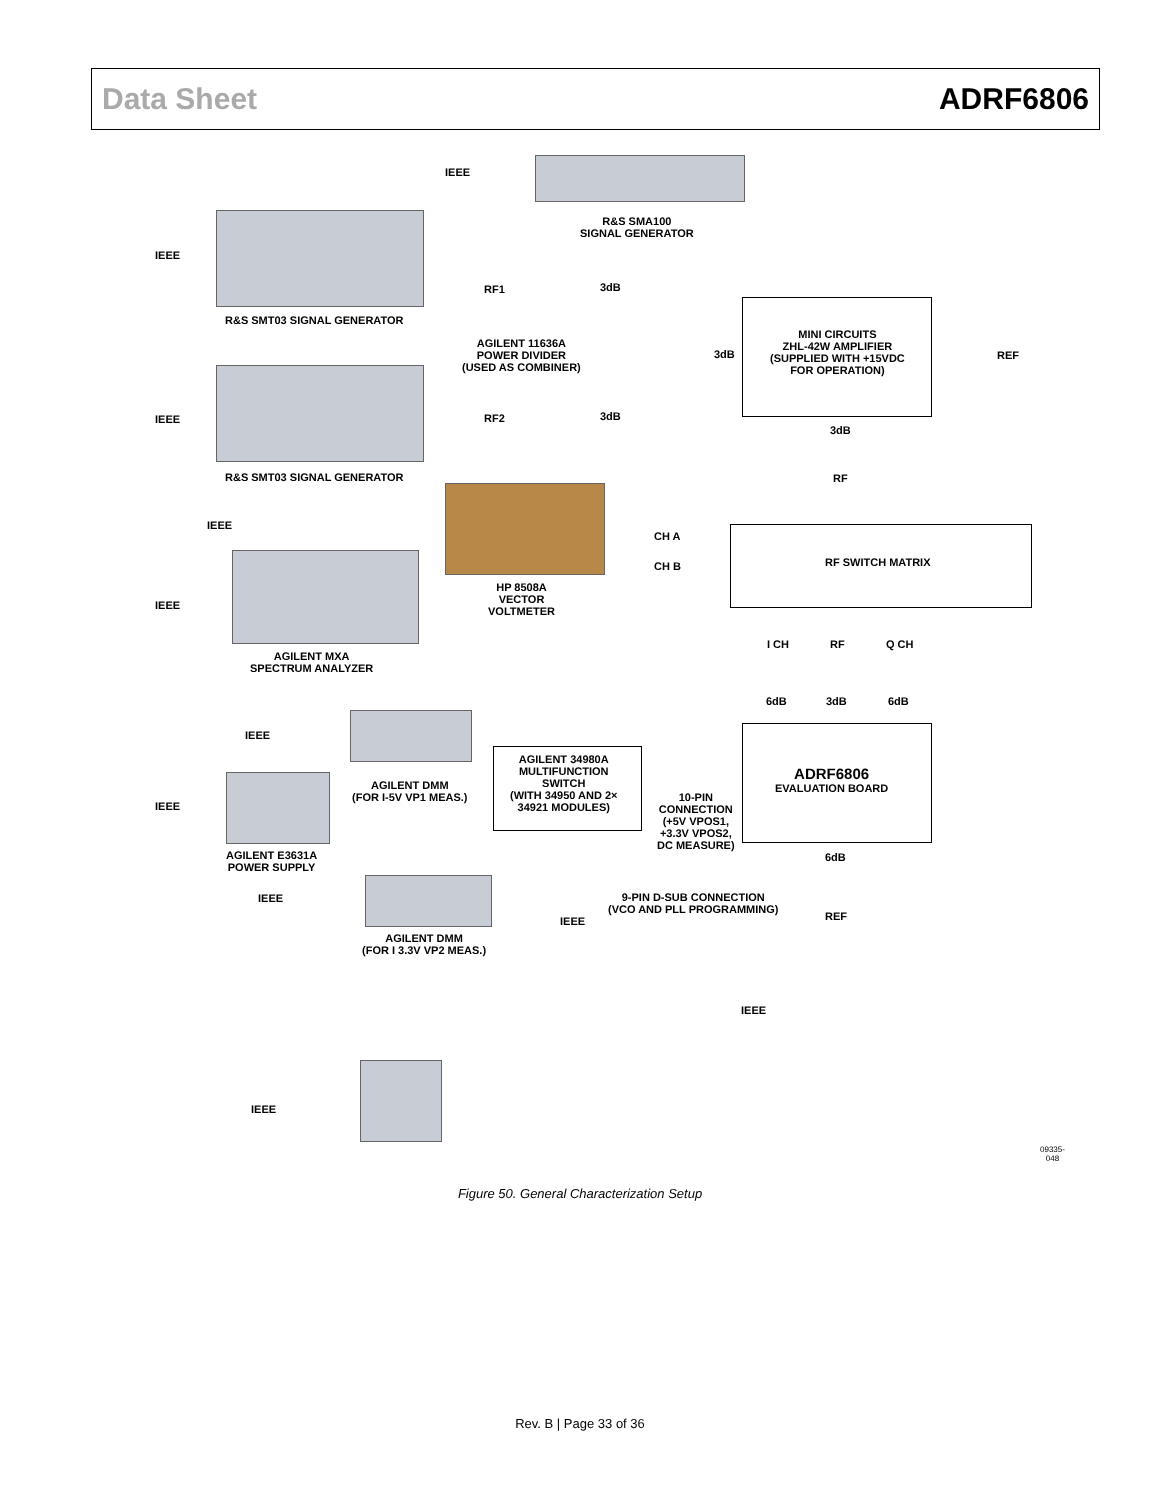Data Sheet ADRF6806
IEEE
R&S SMA100
SIGNAL GENERATOR
IEEE
R&S SMT03 SIGNAL GENERATOR
RF1 3dB
AGILENT 11636A
POWER DIVIDER
(USED AS COMBINER)
3dB
MINI CIRCUITS
ZHL-42W AMPLIFIER
(SUPPLIED WITH +15VDC
FOR OPERATION)
REF
IEEE RF2 3dB
3dB
R&S SMT03 SIGNAL GENERATOR RF
IEEE
CH A
CH B RF SWITCH MATRIX
HP 8508A
VECTOR
VOLTMETER
IEEE
AGILENT MXA
SPECTRUM ANALYZER
I CH RF Q CH
6dB 3dB 6dB
IEEE
AGILENT 34980A
MULTIFUNCTION
SWITCH
(WITH 34950 AND 2×
34921 MODULES)
ADRF6806
EVALUATION BOARD
AGILENT DMM
(FOR I-5V VP1 MEAS.)
10-PIN
CONNECTION
(+5V VPOS1,
+3.3V VPOS2,
DC MEASURE)
IEEE
AGILENT E3631A
POWER SUPPLY
6dB
IEEE
9-PIN D-SUB CONNECTION
(VCO AND PLL PROGRAMMING)
REF
IEEE
AGILENT DMM
(FOR I 3.3V VP2 MEAS.)
IEEE
IEEE
09335-048
Figure 50. General Characterization Setup
Rev. B | Page 33 of 36